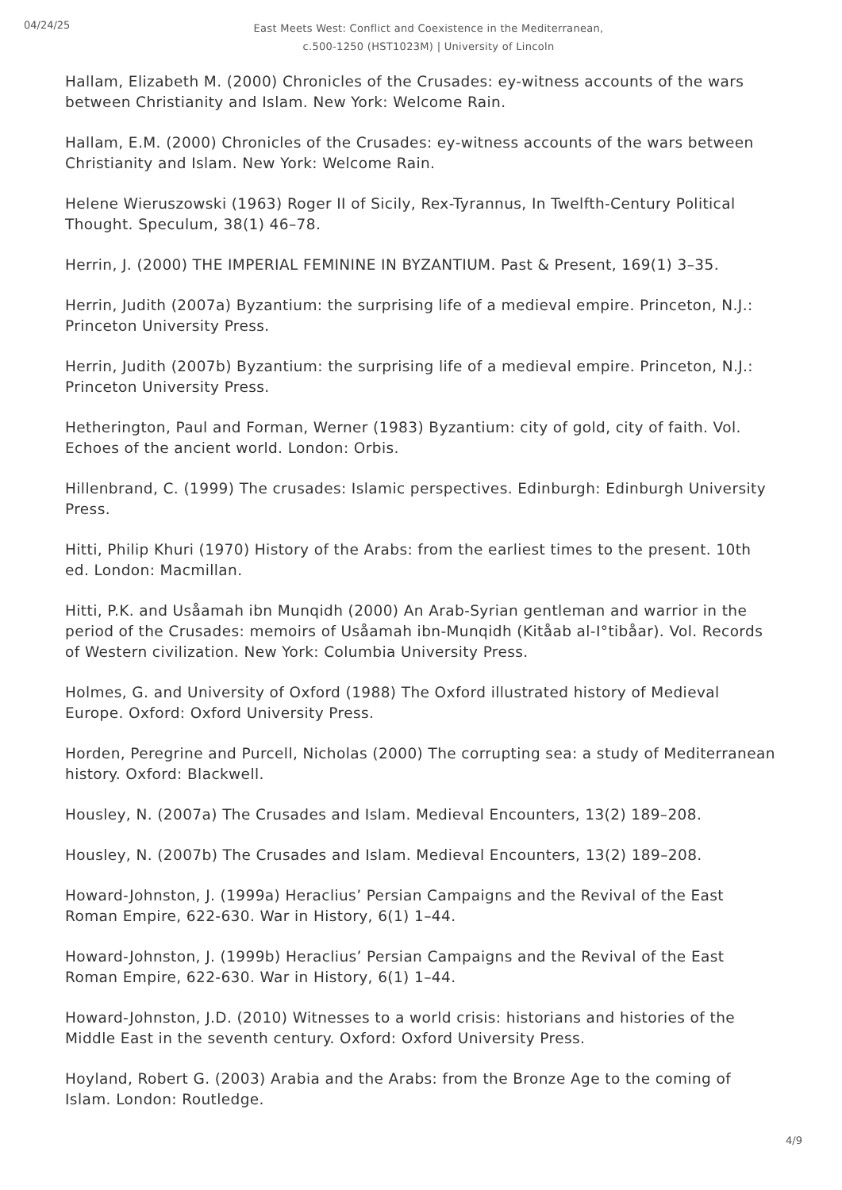04/24/25
East Meets West: Conflict and Coexistence in the Mediterranean, c.500-1250 (HST1023M) | University of Lincoln
Hallam, Elizabeth M. (2000) Chronicles of the Crusades: ey-witness accounts of the wars between Christianity and Islam. New York: Welcome Rain.
Hallam, E.M. (2000) Chronicles of the Crusades: ey-witness accounts of the wars between Christianity and Islam. New York: Welcome Rain.
Helene Wieruszowski (1963) Roger II of Sicily, Rex-Tyrannus, In Twelfth-Century Political Thought. Speculum, 38(1) 46–78.
Herrin, J. (2000) THE IMPERIAL FEMININE IN BYZANTIUM. Past & Present, 169(1) 3–35.
Herrin, Judith (2007a) Byzantium: the surprising life of a medieval empire. Princeton, N.J.: Princeton University Press.
Herrin, Judith (2007b) Byzantium: the surprising life of a medieval empire. Princeton, N.J.: Princeton University Press.
Hetherington, Paul and Forman, Werner (1983) Byzantium: city of gold, city of faith. Vol. Echoes of the ancient world. London: Orbis.
Hillenbrand, C. (1999) The crusades: Islamic perspectives. Edinburgh: Edinburgh University Press.
Hitti, Philip Khuri (1970) History of the Arabs: from the earliest times to the present. 10th ed. London: Macmillan.
Hitti, P.K. and Usåamah ibn Munqidh (2000) An Arab-Syrian gentleman and warrior in the period of the Crusades: memoirs of Usåamah ibn-Munqidh (Kitåab al-I°tibåar). Vol. Records of Western civilization. New York: Columbia University Press.
Holmes, G. and University of Oxford (1988) The Oxford illustrated history of Medieval Europe. Oxford: Oxford University Press.
Horden, Peregrine and Purcell, Nicholas (2000) The corrupting sea: a study of Mediterranean history. Oxford: Blackwell.
Housley, N. (2007a) The Crusades and Islam. Medieval Encounters, 13(2) 189–208.
Housley, N. (2007b) The Crusades and Islam. Medieval Encounters, 13(2) 189–208.
Howard-Johnston, J. (1999a) Heraclius’ Persian Campaigns and the Revival of the East Roman Empire, 622-630. War in History, 6(1) 1–44.
Howard-Johnston, J. (1999b) Heraclius’ Persian Campaigns and the Revival of the East Roman Empire, 622-630. War in History, 6(1) 1–44.
Howard-Johnston, J.D. (2010) Witnesses to a world crisis: historians and histories of the Middle East in the seventh century. Oxford: Oxford University Press.
Hoyland, Robert G. (2003) Arabia and the Arabs: from the Bronze Age to the coming of Islam. London: Routledge.
4/9